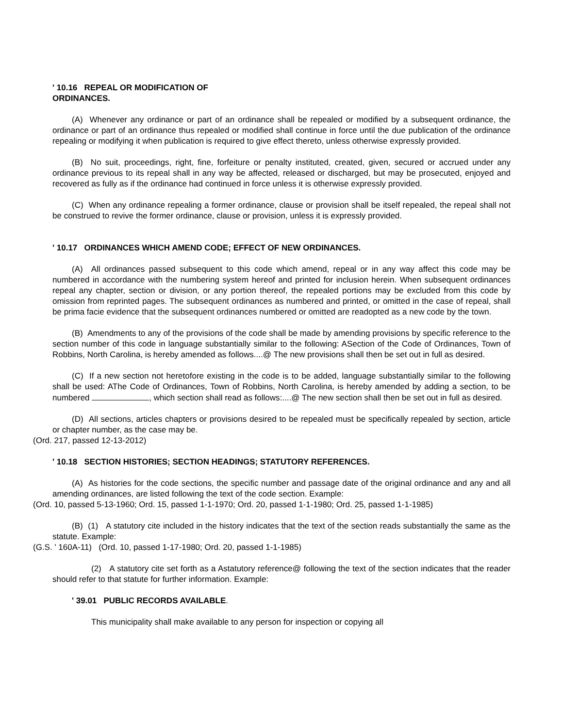' 10.16 REPEAL OR MODIFICATION OF
ORDINANCES.
(A) Whenever any ordinance or part of an ordinance shall be repealed or modified by a subsequent ordinance, the ordinance or part of an ordinance thus repealed or modified shall continue in force until the due publication of the ordinance repealing or modifying it when publication is required to give effect thereto, unless otherwise expressly provided.
(B) No suit, proceedings, right, fine, forfeiture or penalty instituted, created, given, secured or accrued under any ordinance previous to its repeal shall in any way be affected, released or discharged, but may be prosecuted, enjoyed and recovered as fully as if the ordinance had continued in force unless it is otherwise expressly provided.
(C) When any ordinance repealing a former ordinance, clause or provision shall be itself repealed, the repeal shall not be construed to revive the former ordinance, clause or provision, unless it is expressly provided.
' 10.17 ORDINANCES WHICH AMEND CODE; EFFECT OF NEW ORDINANCES.
(A) All ordinances passed subsequent to this code which amend, repeal or in any way affect this code may be numbered in accordance with the numbering system hereof and printed for inclusion herein. When subsequent ordinances repeal any chapter, section or division, or any portion thereof, the repealed portions may be excluded from this code by omission from reprinted pages. The subsequent ordinances as numbered and printed, or omitted in the case of repeal, shall be prima facie evidence that the subsequent ordinances numbered or omitted are readopted as a new code by the town.
(B) Amendments to any of the provisions of the code shall be made by amending provisions by specific reference to the section number of this code in language substantially similar to the following: ASection of the Code of Ordinances, Town of Robbins, North Carolina, is hereby amended as follows....@ The new provisions shall then be set out in full as desired.
(C) If a new section not heretofore existing in the code is to be added, language substantially similar to the following shall be used: AThe Code of Ordinances, Town of Robbins, North Carolina, is hereby amended by adding a section, to be numbered , which section shall read as follows:....@ The new section shall then be set out in full as desired.
(D) All sections, articles chapters or provisions desired to be repealed must be specifically repealed by section, article or chapter number, as the case may be.
(Ord. 217, passed 12-13-2012)
' 10.18 SECTION HISTORIES; SECTION HEADINGS; STATUTORY REFERENCES.
(A) As histories for the code sections, the specific number and passage date of the original ordinance and any and all amending ordinances, are listed following the text of the code section. Example:
(Ord. 10, passed 5-13-1960; Ord. 15, passed 1-1-1970; Ord. 20, passed 1-1-1980; Ord. 25, passed 1-1-1985)
(B) (1) A statutory cite included in the history indicates that the text of the section reads substantially the same as the statute. Example:
(G.S. ' 160A-11) (Ord. 10, passed 1-17-1980; Ord. 20, passed 1-1-1985)
(2) A statutory cite set forth as a Astatutory reference@ following the text of the section indicates that the reader should refer to that statute for further information. Example:
' 39.01 PUBLIC RECORDS AVAILABLE.
This municipality shall make available to any person for inspection or copying all